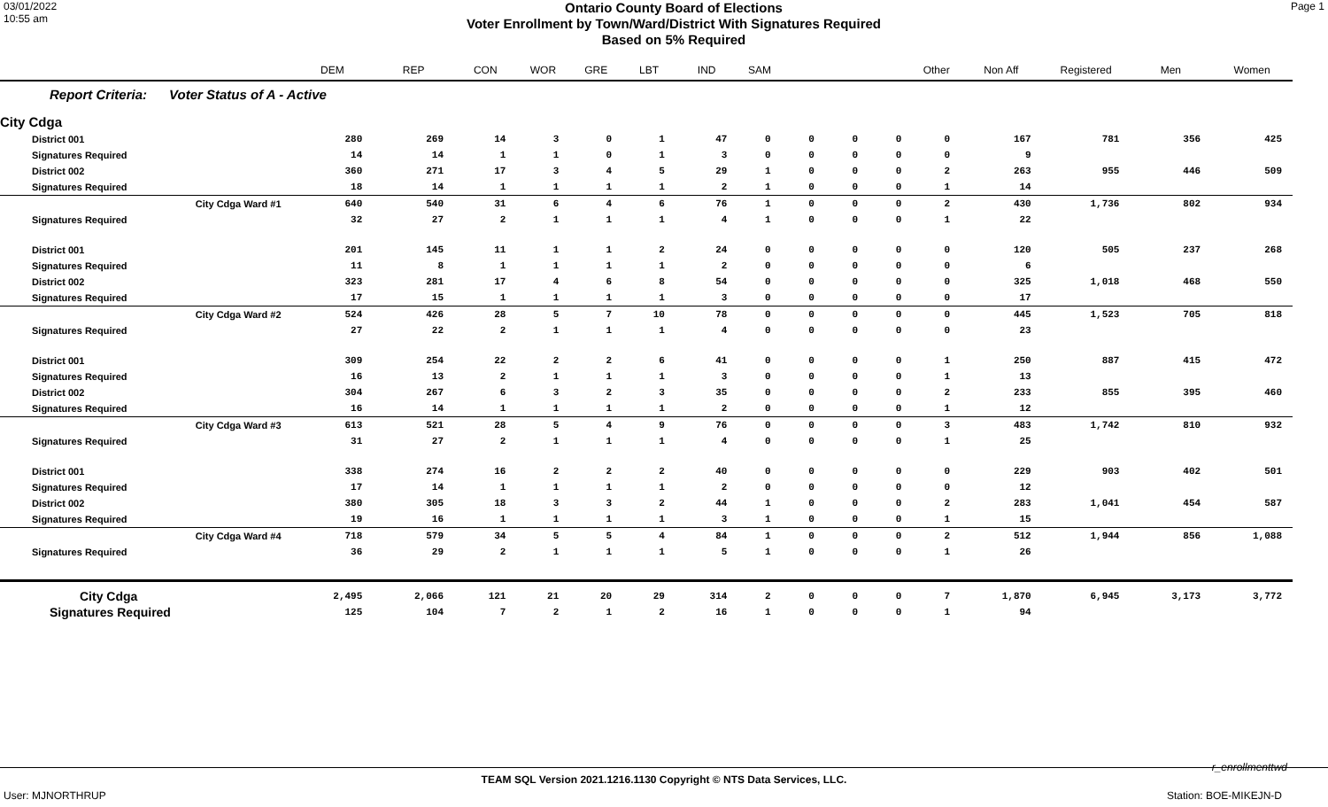03/01/2022
10:55 am
Ontario County Board of Elections
Voter Enrollment by Town/Ward/District With Signatures Required
Based on 5% Required
Page 1
| | DEM | REP | CON | WOR | GRE | LBT | IND | SAM | | | | Other | Non Aff | Registered | Men | Women |
| --- | --- | --- | --- | --- | --- | --- | --- | --- | --- | --- | --- | --- | --- | --- | --- | --- |
| Report Criteria: Voter Status of A - Active | | | | | | | | | | | | | | | | |
| City Cdga | | | | | | | | | | | | | | | | |
| District 001 | 280 | 269 | 14 | 3 | 0 | 1 | 47 | 0 | 0 | 0 | 0 | 0 | 167 | 781 | 356 | 425 |
| Signatures Required | 14 | 14 | 1 | 1 | 0 | 1 | 3 | 0 | 0 | 0 | 0 | 0 | 9 | | | |
| District 002 | 360 | 271 | 17 | 3 | 4 | 5 | 29 | 1 | 0 | 0 | 0 | 2 | 263 | 955 | 446 | 509 |
| Signatures Required | 18 | 14 | 1 | 1 | 1 | 1 | 2 | 1 | 0 | 0 | 0 | 1 | 14 | | | |
| City Cdga Ward #1 | 640 | 540 | 31 | 6 | 4 | 6 | 76 | 1 | 0 | 0 | 0 | 2 | 430 | 1,736 | 802 | 934 |
| Signatures Required | 32 | 27 | 2 | 1 | 1 | 1 | 4 | 1 | 0 | 0 | 0 | 1 | 22 | | | |
| District 001 | 201 | 145 | 11 | 1 | 1 | 2 | 24 | 0 | 0 | 0 | 0 | 0 | 120 | 505 | 237 | 268 |
| Signatures Required | 11 | 8 | 1 | 1 | 1 | 1 | 2 | 0 | 0 | 0 | 0 | 0 | 6 | | | |
| District 002 | 323 | 281 | 17 | 4 | 6 | 8 | 54 | 0 | 0 | 0 | 0 | 0 | 325 | 1,018 | 468 | 550 |
| Signatures Required | 17 | 15 | 1 | 1 | 1 | 1 | 3 | 0 | 0 | 0 | 0 | 0 | 17 | | | |
| City Cdga Ward #2 | 524 | 426 | 28 | 5 | 7 | 10 | 78 | 0 | 0 | 0 | 0 | 0 | 445 | 1,523 | 705 | 818 |
| Signatures Required | 27 | 22 | 2 | 1 | 1 | 1 | 4 | 0 | 0 | 0 | 0 | 0 | 23 | | | |
| District 001 | 309 | 254 | 22 | 2 | 2 | 6 | 41 | 0 | 0 | 0 | 0 | 1 | 250 | 887 | 415 | 472 |
| Signatures Required | 16 | 13 | 2 | 1 | 1 | 1 | 3 | 0 | 0 | 0 | 0 | 1 | 13 | | | |
| District 002 | 304 | 267 | 6 | 3 | 2 | 3 | 35 | 0 | 0 | 0 | 0 | 2 | 233 | 855 | 395 | 460 |
| Signatures Required | 16 | 14 | 1 | 1 | 1 | 1 | 2 | 0 | 0 | 0 | 0 | 1 | 12 | | | |
| City Cdga Ward #3 | 613 | 521 | 28 | 5 | 4 | 9 | 76 | 0 | 0 | 0 | 0 | 3 | 483 | 1,742 | 810 | 932 |
| Signatures Required | 31 | 27 | 2 | 1 | 1 | 1 | 4 | 0 | 0 | 0 | 0 | 1 | 25 | | | |
| District 001 | 338 | 274 | 16 | 2 | 2 | 2 | 40 | 0 | 0 | 0 | 0 | 0 | 229 | 903 | 402 | 501 |
| Signatures Required | 17 | 14 | 1 | 1 | 1 | 1 | 2 | 0 | 0 | 0 | 0 | 0 | 12 | | | |
| District 002 | 380 | 305 | 18 | 3 | 3 | 2 | 44 | 1 | 0 | 0 | 0 | 2 | 283 | 1,041 | 454 | 587 |
| Signatures Required | 19 | 16 | 1 | 1 | 1 | 1 | 3 | 1 | 0 | 0 | 0 | 1 | 15 | | | |
| City Cdga Ward #4 | 718 | 579 | 34 | 5 | 5 | 4 | 84 | 1 | 0 | 0 | 0 | 2 | 512 | 1,944 | 856 | 1,088 |
| Signatures Required | 36 | 29 | 2 | 1 | 1 | 1 | 5 | 1 | 0 | 0 | 0 | 1 | 26 | | | |
| City Cdga | 2,495 | 2,066 | 121 | 21 | 20 | 29 | 314 | 2 | 0 | 0 | 0 | 7 | 1,870 | 6,945 | 3,173 | 3,772 |
| Signatures Required | 125 | 104 | 7 | 2 | 1 | 2 | 16 | 1 | 0 | 0 | 0 | 1 | 94 | | | |
r_enrollmenttwd
TEAM SQL Version 2021.1216.1130 Copyright © NTS Data Services, LLC.
User: MJNORTHRUP Station: BOE-MIKEJN-D